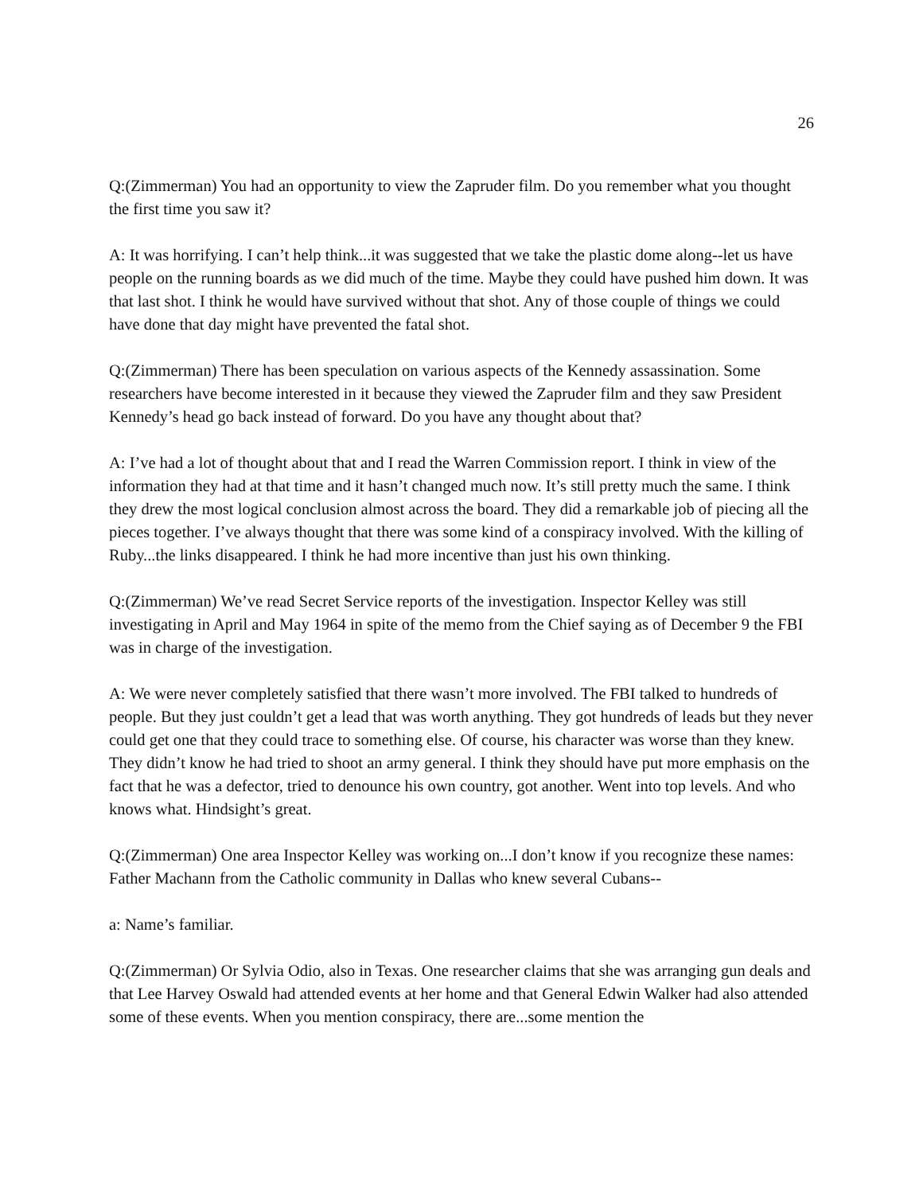26
Q:(Zimmerman) You had an opportunity to view the Zapruder film. Do you remember what you thought the first time you saw it?
A: It was horrifying. I can’t help think...it was suggested that we take the plastic dome along--let us have people on the running boards as we did much of the time. Maybe they could have pushed him down. It was that last shot. I think he would have survived without that shot. Any of those couple of things we could have done that day might have prevented the fatal shot.
Q:(Zimmerman) There has been speculation on various aspects of the Kennedy assassination. Some researchers have become interested in it because they viewed the Zapruder film and they saw President Kennedy’s head go back instead of forward. Do you have any thought about that?
A: I’ve had a lot of thought about that and I read the Warren Commission report. I think in view of the information they had at that time and it hasn’t changed much now. It’s still pretty much the same. I think they drew the most logical conclusion almost across the board. They did a remarkable job of piecing all the pieces together. I’ve always thought that there was some kind of a conspiracy involved. With the killing of Ruby...the links disappeared. I think he had more incentive than just his own thinking.
Q:(Zimmerman) We’ve read Secret Service reports of the investigation. Inspector Kelley was still investigating in April and May 1964 in spite of the memo from the Chief saying as of December 9 the FBI was in charge of the investigation.
A: We were never completely satisfied that there wasn’t more involved. The FBI talked to hundreds of people. But they just couldn’t get a lead that was worth anything. They got hundreds of leads but they never could get one that they could trace to something else. Of course, his character was worse than they knew. They didn’t know he had tried to shoot an army general. I think they should have put more emphasis on the fact that he was a defector, tried to denounce his own country, got another. Went into top levels. And who knows what. Hindsight’s great.
Q:(Zimmerman) One area Inspector Kelley was working on...I don’t know if you recognize these names: Father Machann from the Catholic community in Dallas who knew several Cubans--
a: Name’s familiar.
Q:(Zimmerman) Or Sylvia Odio, also in Texas. One researcher claims that she was arranging gun deals and that Lee Harvey Oswald had attended events at her home and that General Edwin Walker had also attended some of these events. When you mention conspiracy, there are...some mention the